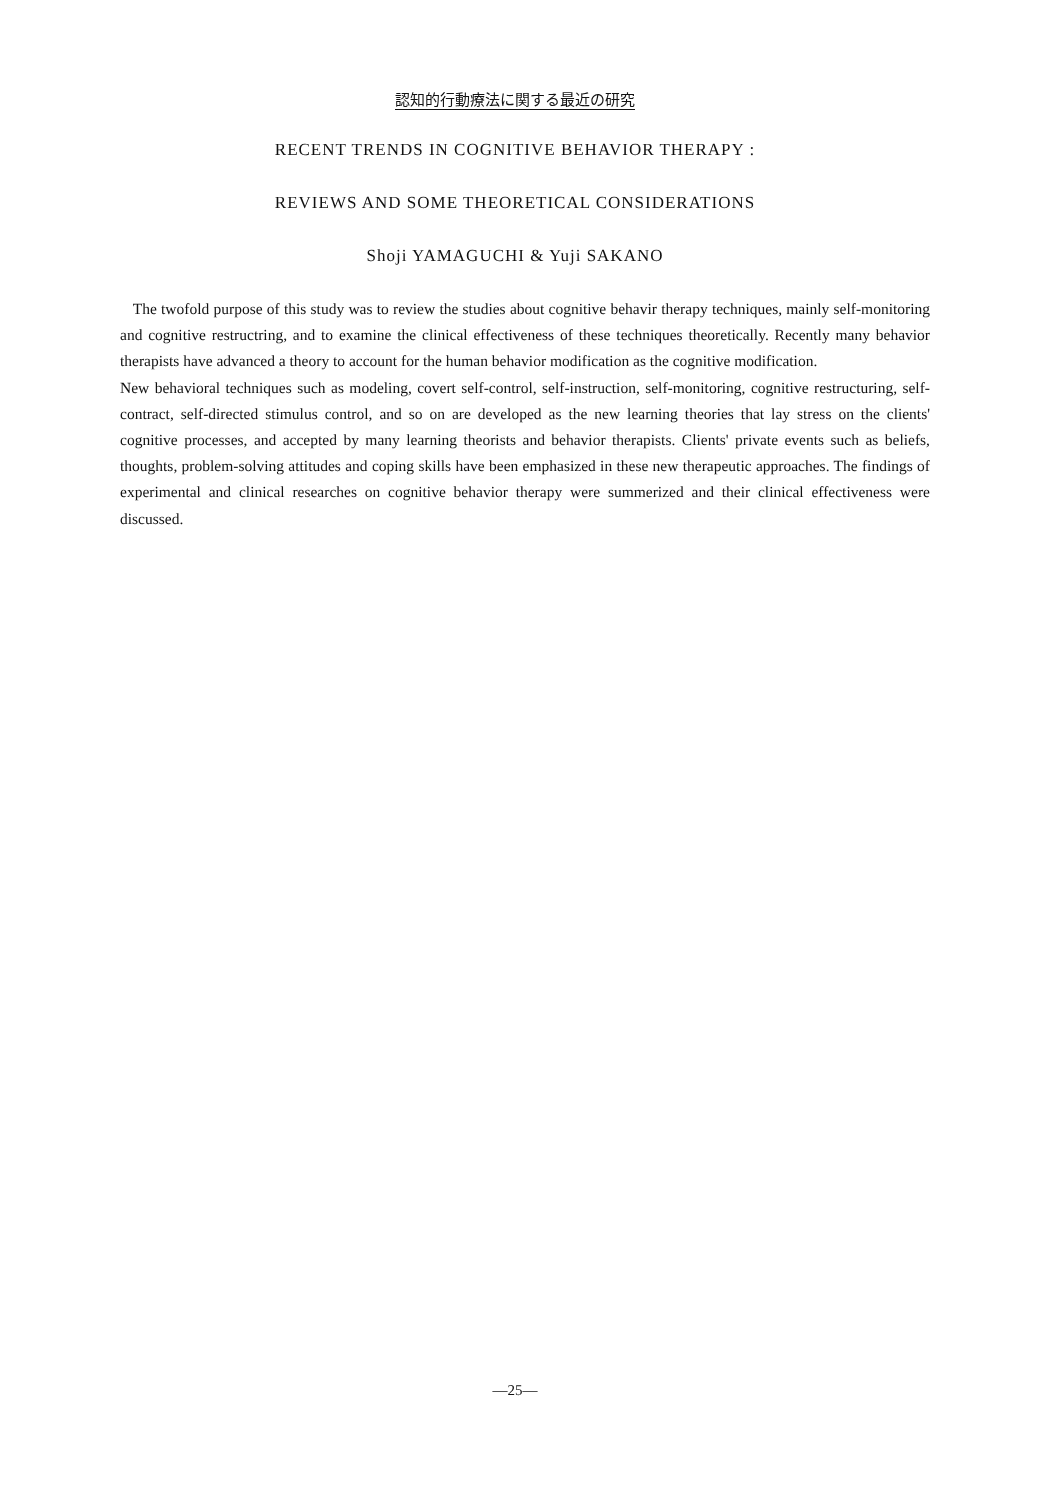認知的行動療法に関する最近の研究
RECENT TRENDS IN COGNITIVE BEHAVIOR THERAPY :
REVIEWS AND SOME THEORETICAL CONSIDERATIONS
Shoji YAMAGUCHI & Yuji SAKANO
The twofold purpose of this study was to review the studies about cognitive behavir therapy techniques, mainly self-monitoring and cognitive restructring, and to examine the clinical effectiveness of these techniques theoretically. Recently many behavior therapists have advanced a theory to account for the human behavior modification as the cognitive modification.
New behavioral techniques such as modeling, covert self-control, self-instruction, self-monitoring, cognitive restructuring, self-contract, self-directed stimulus control, and so on are developed as the new learning theories that lay stress on the clients' cognitive processes, and accepted by many learning theorists and behavior therapists. Clients' private events such as beliefs, thoughts, problem-solving attitudes and coping skills have been emphasized in these new therapeutic approaches. The findings of experimental and clinical researches on cognitive behavior therapy were summerized and their clinical effectiveness were discussed.
—25—